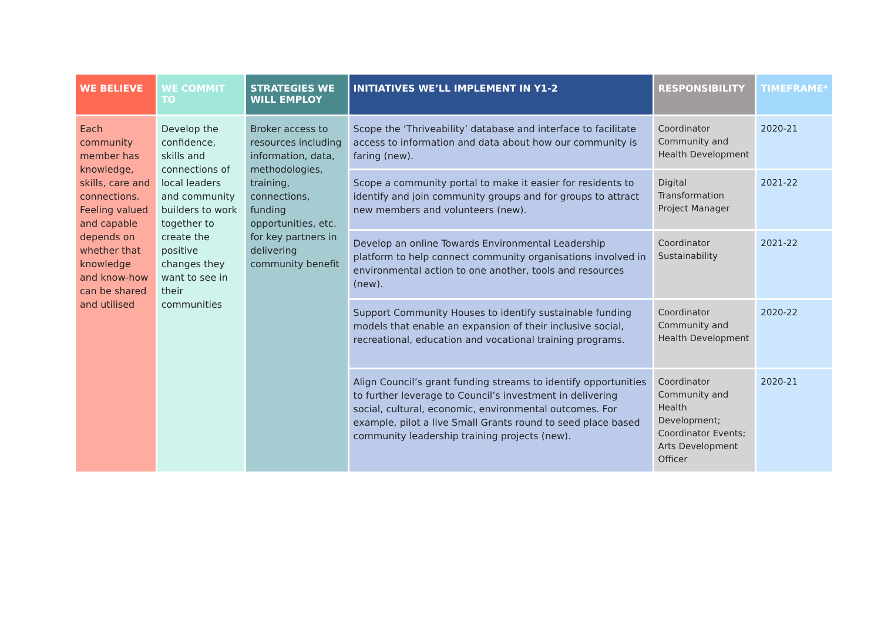| WE BELIEVE | WE COMMIT TO | STRATEGIES WE WILL EMPLOY | INITIATIVES WE’LL IMPLEMENT IN Y1-2 | RESPONSIBILITY | TIMEFRAME* |
| --- | --- | --- | --- | --- | --- |
| Each community member has knowledge, skills, care and connections. Feeling valued and capable depends on whether that knowledge and know-how can be shared and utilised | Develop the confidence, skills and connections of local leaders and community builders to work together to create the positive changes they want to see in their communities | Broker access to resources including information, data, methodologies, training, connections, funding opportunities, etc. for key partners in delivering community benefit | Scope the ‘Thriveability’ database and interface to facilitate access to information and data about how our community is faring (new). | Coordinator Community and Health Development | 2020-21 |
| | | | Scope a community portal to make it easier for residents to identify and join community groups and for groups to attract new members and volunteers (new). | Digital Transformation Project Manager | 2021-22 |
| | | | Develop an online Towards Environmental Leadership platform to help connect community organisations involved in environmental action to one another, tools and resources (new). | Coordinator Sustainability | 2021-22 |
| | | | Support Community Houses to identify sustainable funding models that enable an expansion of their inclusive social, recreational, education and vocational training programs. | Coordinator Community and Health Development | 2020-22 |
| | | | Align Council’s grant funding streams to identify opportunities to further leverage to Council’s investment in delivering social, cultural, economic, environmental outcomes. For example, pilot a live Small Grants round to seed place based community leadership training projects (new). | Coordinator Community and Health Development; Coordinator Events; Arts Development Officer | 2020-21 |